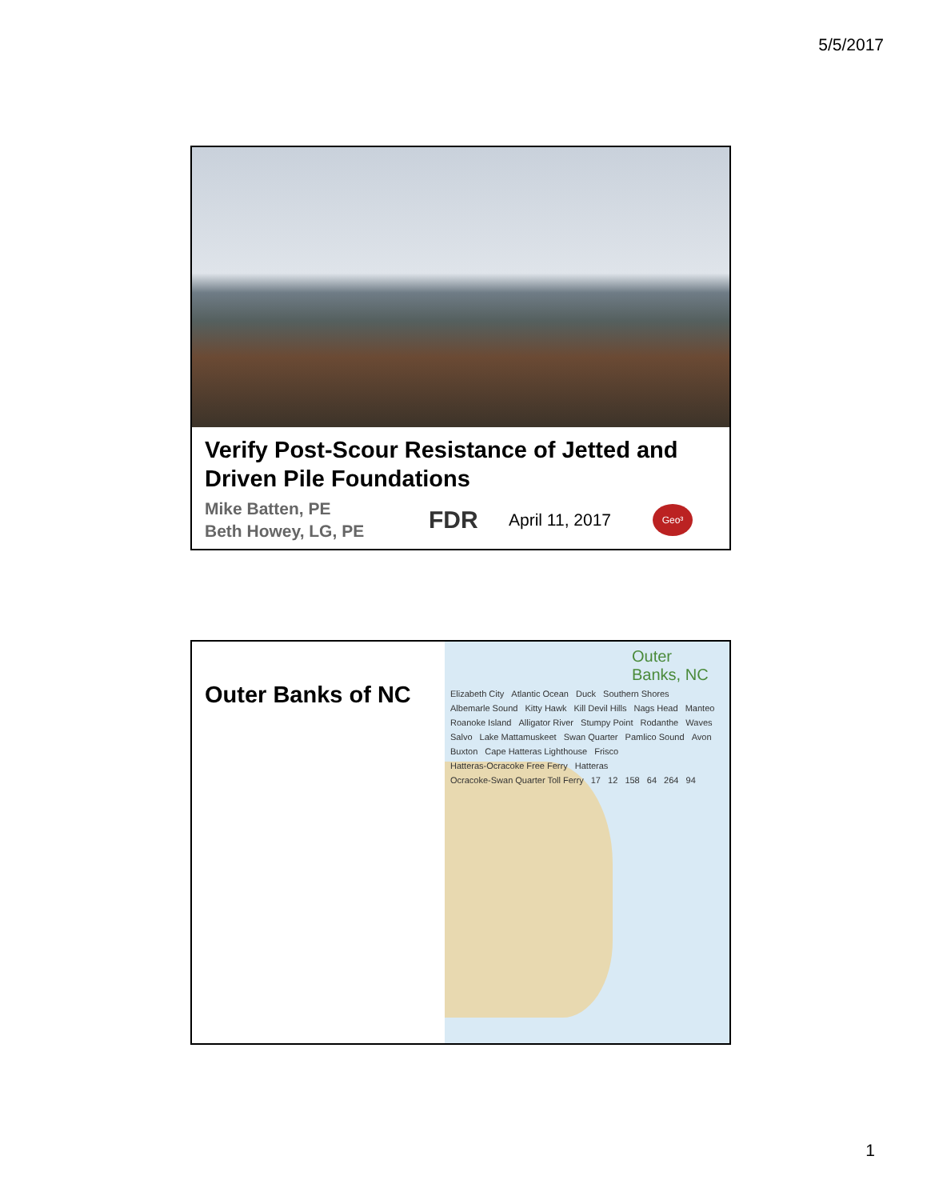5/5/2017
Verify Post-Scour Resistance of Jetted and Driven Pile Foundations
Mike Batten, PE
Beth Howey, LG, PE
FDR
April 11, 2017
Geo³
Outer Banks of NC
Outer Banks, NC
Elizabeth City Atlantic Ocean Duck Southern Shores Albemarle Sound Kitty Hawk Kill Devil Hills Nags Head Manteo Roanoke Island Alligator River Stumpy Point Rodanthe Waves Salvo Lake Mattamuskeet Swan Quarter Pamlico Sound Avon Buxton Cape Hatteras Lighthouse Frisco Hatteras-Ocracoke Free Ferry Hatteras Ocracoke-Swan Quarter Toll Ferry 17 12 158 64 264 94
1